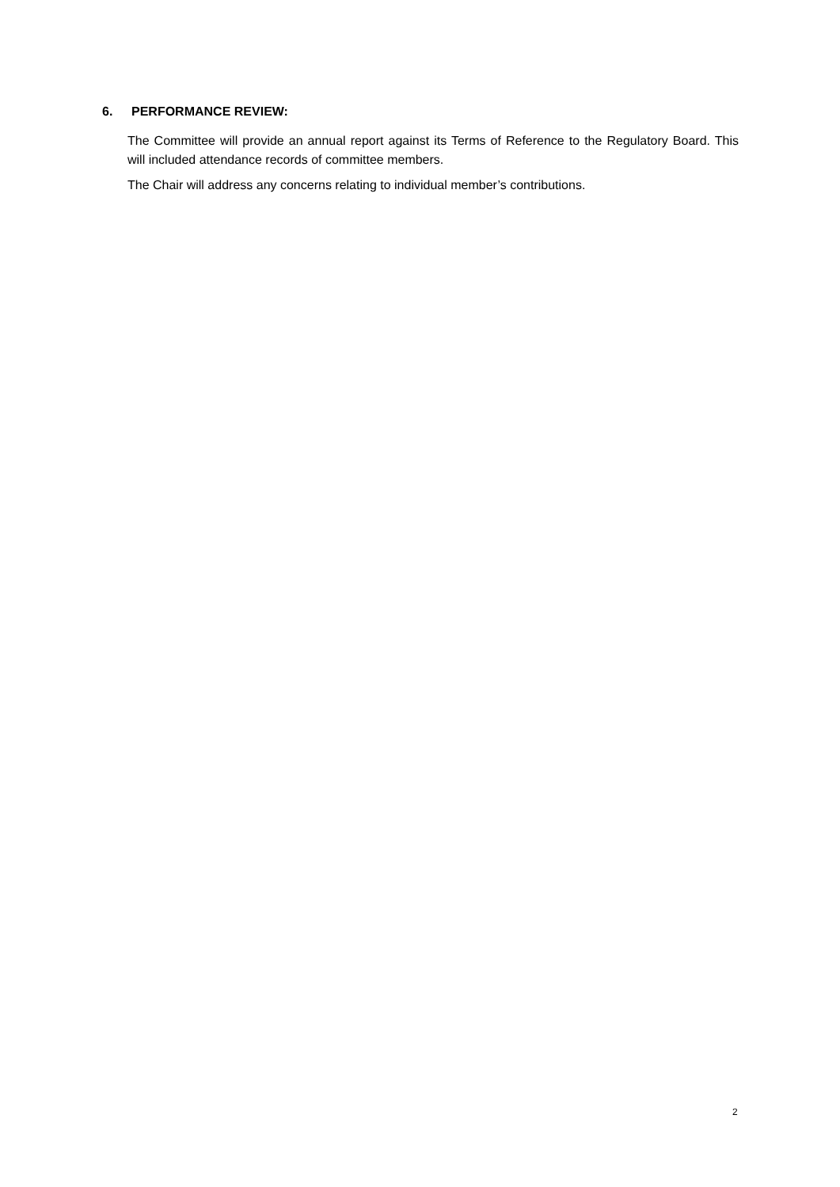6. PERFORMANCE REVIEW:
The Committee will provide an annual report against its Terms of Reference to the Regulatory Board. This will included attendance records of committee members.
The Chair will address any concerns relating to individual member’s contributions.
2